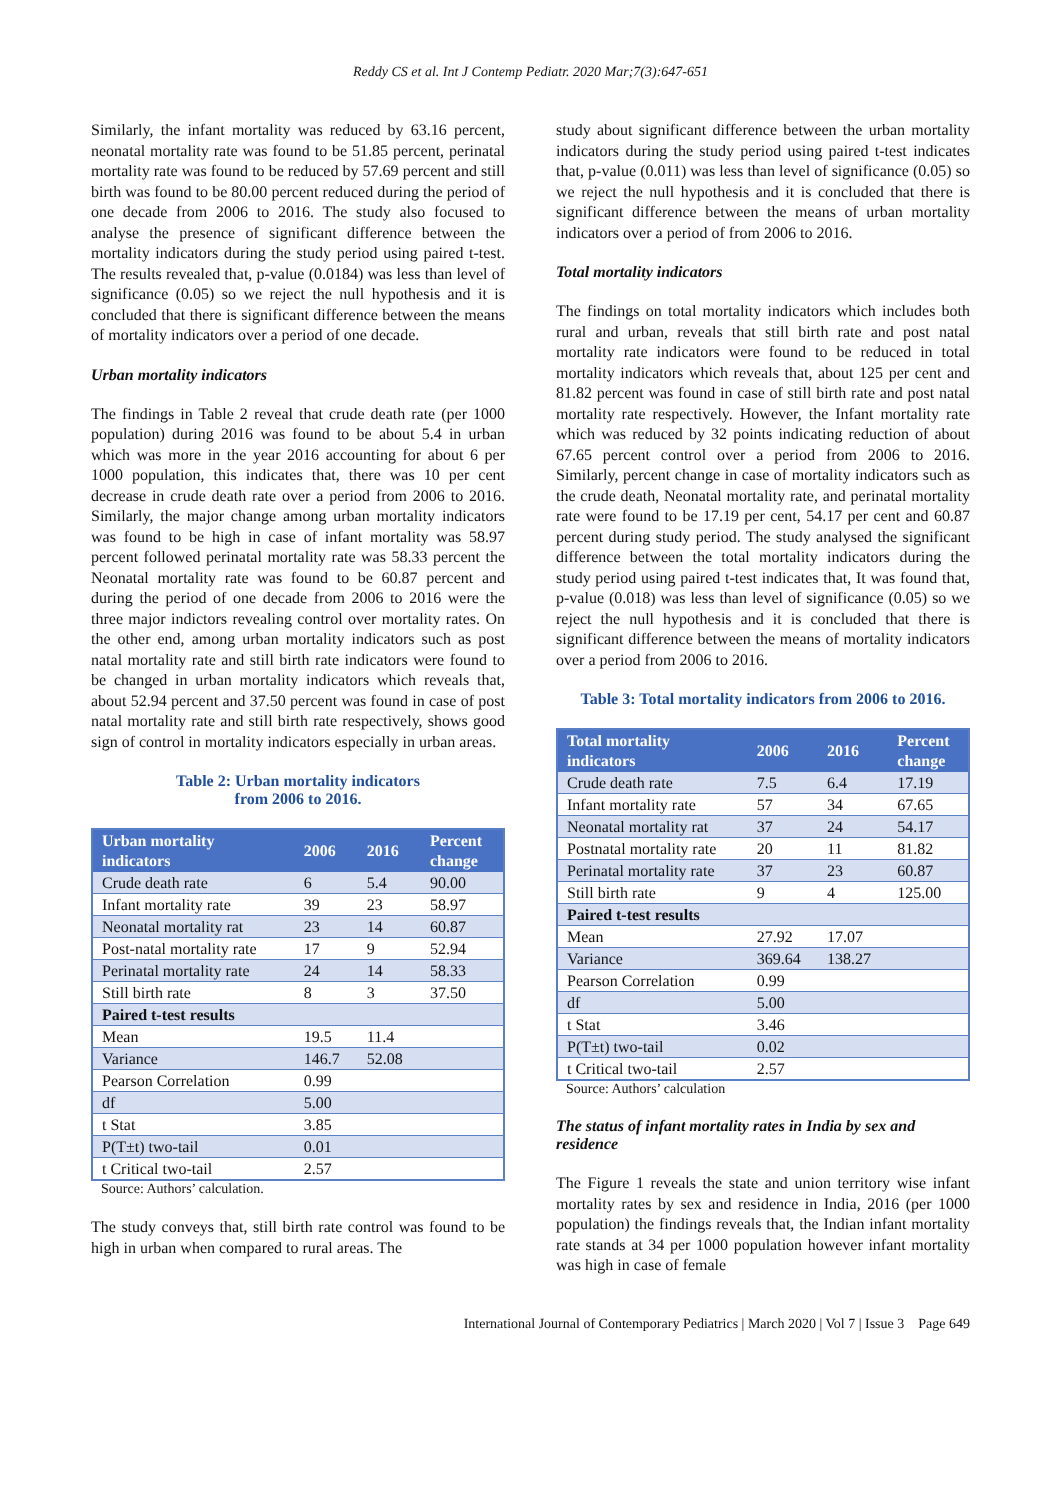Reddy CS et al. Int J Contemp Pediatr. 2020 Mar;7(3):647-651
Similarly, the infant mortality was reduced by 63.16 percent, neonatal mortality rate was found to be 51.85 percent, perinatal mortality rate was found to be reduced by 57.69 percent and still birth was found to be 80.00 percent reduced during the period of one decade from 2006 to 2016. The study also focused to analyse the presence of significant difference between the mortality indicators during the study period using paired t-test. The results revealed that, p-value (0.0184) was less than level of significance (0.05) so we reject the null hypothesis and it is concluded that there is significant difference between the means of mortality indicators over a period of one decade.
Urban mortality indicators
The findings in Table 2 reveal that crude death rate (per 1000 population) during 2016 was found to be about 5.4 in urban which was more in the year 2016 accounting for about 6 per 1000 population, this indicates that, there was 10 per cent decrease in crude death rate over a period from 2006 to 2016. Similarly, the major change among urban mortality indicators was found to be high in case of infant mortality was 58.97 percent followed perinatal mortality rate was 58.33 percent the Neonatal mortality rate was found to be 60.87 percent and during the period of one decade from 2006 to 2016 were the three major indictors revealing control over mortality rates. On the other end, among urban mortality indicators such as post natal mortality rate and still birth rate indicators were found to be changed in urban mortality indicators which reveals that, about 52.94 percent and 37.50 percent was found in case of post natal mortality rate and still birth rate respectively, shows good sign of control in mortality indicators especially in urban areas.
Table 2: Urban mortality indicators
from 2006 to 2016.
| Urban mortality indicators | 2006 | 2016 | Percent change |
| --- | --- | --- | --- |
| Crude death rate | 6 | 5.4 | 90.00 |
| Infant mortality rate | 39 | 23 | 58.97 |
| Neonatal mortality rat | 23 | 14 | 60.87 |
| Post-natal mortality rate | 17 | 9 | 52.94 |
| Perinatal mortality rate | 24 | 14 | 58.33 |
| Still birth rate | 8 | 3 | 37.50 |
| Paired t-test results | | | |
| Mean | 19.5 | 11.4 | |
| Variance | 146.7 | 52.08 | |
| Pearson Correlation | 0.99 | | |
| df | 5.00 | | |
| t Stat | 3.85 | | |
| P(T±t) two-tail | 0.01 | | |
| t Critical two-tail | 2.57 | | |
Source: Authors’ calculation.
The study conveys that, still birth rate control was found to be high in urban when compared to rural areas. The
study about significant difference between the urban mortality indicators during the study period using paired t-test indicates that, p-value (0.011) was less than level of significance (0.05) so we reject the null hypothesis and it is concluded that there is significant difference between the means of urban mortality indicators over a period of from 2006 to 2016.
Total mortality indicators
The findings on total mortality indicators which includes both rural and urban, reveals that still birth rate and post natal mortality rate indicators were found to be reduced in total mortality indicators which reveals that, about 125 per cent and 81.82 percent was found in case of still birth rate and post natal mortality rate respectively. However, the Infant mortality rate which was reduced by 32 points indicating reduction of about 67.65 percent control over a period from 2006 to 2016. Similarly, percent change in case of mortality indicators such as the crude death, Neonatal mortality rate, and perinatal mortality rate were found to be 17.19 per cent, 54.17 per cent and 60.87 percent during study period. The study analysed the significant difference between the total mortality indicators during the study period using paired t-test indicates that, It was found that, p-value (0.018) was less than level of significance (0.05) so we reject the null hypothesis and it is concluded that there is significant difference between the means of mortality indicators over a period from 2006 to 2016.
Table 3: Total mortality indicators from 2006 to 2016.
| Total mortality indicators | 2006 | 2016 | Percent change |
| --- | --- | --- | --- |
| Crude death rate | 7.5 | 6.4 | 17.19 |
| Infant mortality rate | 57 | 34 | 67.65 |
| Neonatal mortality rat | 37 | 24 | 54.17 |
| Postnatal mortality rate | 20 | 11 | 81.82 |
| Perinatal mortality rate | 37 | 23 | 60.87 |
| Still birth rate | 9 | 4 | 125.00 |
| Paired t-test results | | | |
| Mean | 27.92 | 17.07 | |
| Variance | 369.64 | 138.27 | |
| Pearson Correlation | 0.99 | | |
| df | 5.00 | | |
| t Stat | 3.46 | | |
| P(T±t) two-tail | 0.02 | | |
| t Critical two-tail | 2.57 | | |
Source: Authors’ calculation
The status of infant mortality rates in India by sex and residence
The Figure 1 reveals the state and union territory wise infant mortality rates by sex and residence in India, 2016 (per 1000 population) the findings reveals that, the Indian infant mortality rate stands at 34 per 1000 population however infant mortality was high in case of female
International Journal of Contemporary Pediatrics | March 2020 | Vol 7 | Issue 3 Page 649